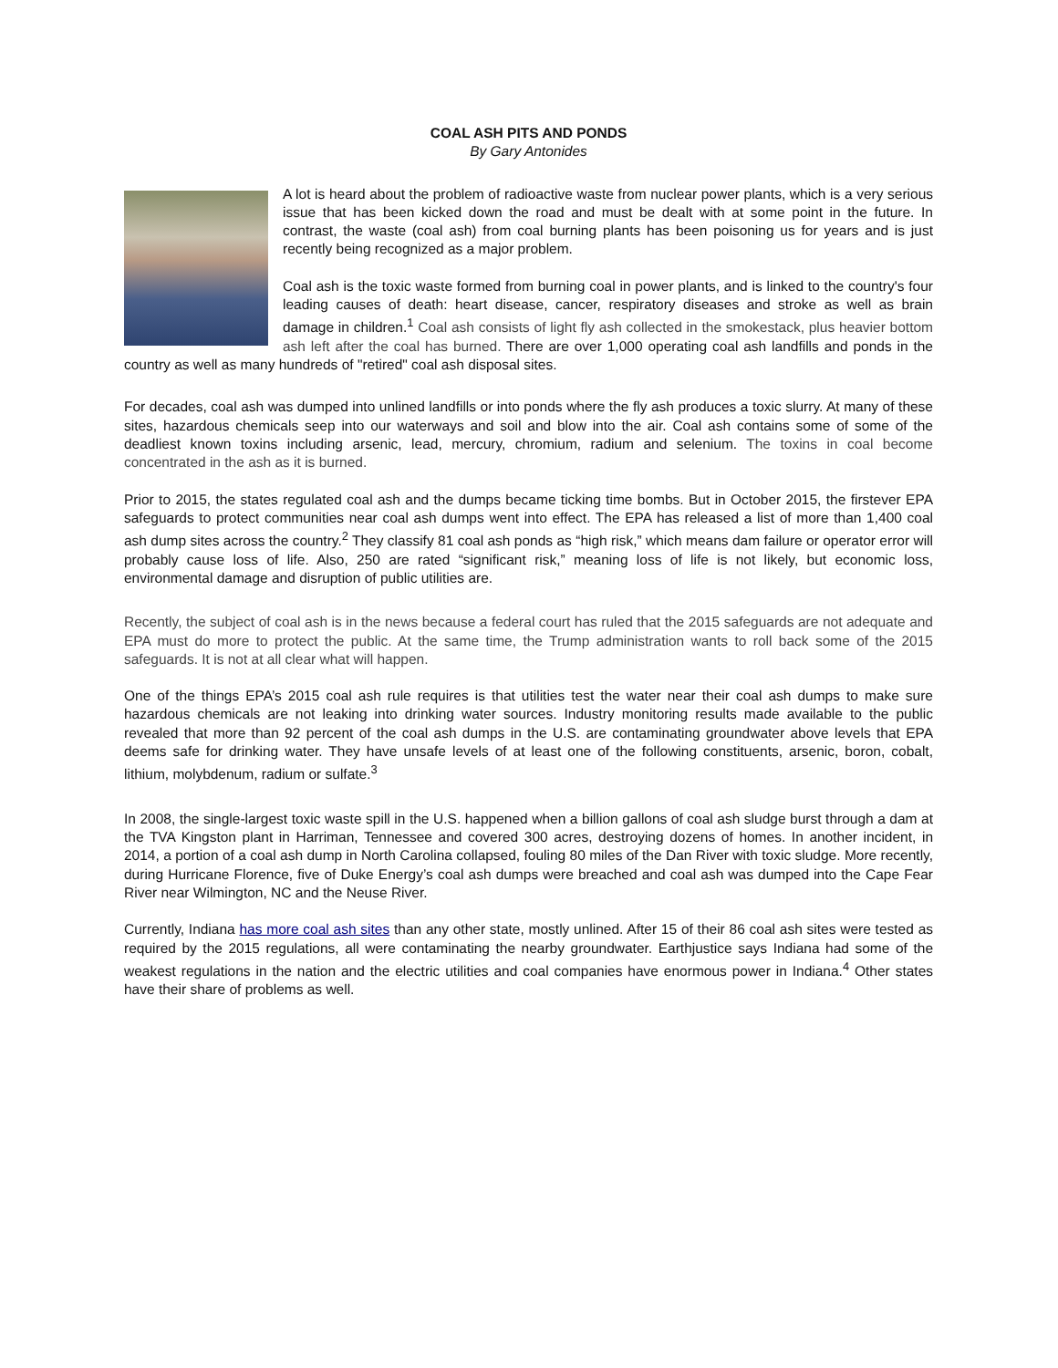COAL ASH PITS AND PONDS
By Gary Antonides
A lot is heard about the problem of radioactive waste from nuclear power plants, which is a very serious issue that has been kicked down the road and must be dealt with at some point in the future. In contrast, the waste (coal ash) from coal burning plants has been poisoning us for years and is just recently being recognized as a major problem.
Coal ash is the toxic waste formed from burning coal in power plants, and is linked to the country's four leading causes of death: heart disease, cancer, respiratory diseases and stroke as well as brain damage in children.<sup>1</sup> Coal ash consists of light fly ash collected in the smokestack, plus heavier bottom ash left after the coal has burned. There are over 1,000 operating coal ash landfills and ponds in the country as well as many hundreds of "retired" coal ash disposal sites.
For decades, coal ash was dumped into unlined landfills or into ponds where the fly ash produces a toxic slurry. At many of these sites, hazardous chemicals seep into our waterways and soil and blow into the air. Coal ash contains some of some of the deadliest known toxins including arsenic, lead, mercury, chromium, radium and selenium. The toxins in coal become concentrated in the ash as it is burned.
Prior to 2015, the states regulated coal ash and the dumps became ticking time bombs. But in October 2015, the firstever EPA safeguards to protect communities near coal ash dumps went into effect. The EPA has released a list of more than 1,400 coal ash dump sites across the country.<sup>2</sup> They classify 81 coal ash ponds as “high risk,” which means dam failure or operator error will probably cause loss of life. Also, 250 are rated “significant risk,” meaning loss of life is not likely, but economic loss, environmental damage and disruption of public utilities are.
Recently, the subject of coal ash is in the news because a federal court has ruled that the 2015 safeguards are not adequate and EPA must do more to protect the public. At the same time, the Trump administration wants to roll back some of the 2015 safeguards. It is not at all clear what will happen.
One of the things EPA’s 2015 coal ash rule requires is that utilities test the water near their coal ash dumps to make sure hazardous chemicals are not leaking into drinking water sources. Industry monitoring results made available to the public revealed that more than 92 percent of the coal ash dumps in the U.S. are contaminating groundwater above levels that EPA deems safe for drinking water. They have unsafe levels of at least one of the following constituents, arsenic, boron, cobalt, lithium, molybdenum, radium or sulfate.<sup>3</sup>
In 2008, the single-largest toxic waste spill in the U.S. happened when a billion gallons of coal ash sludge burst through a dam at the TVA Kingston plant in Harriman, Tennessee and covered 300 acres, destroying dozens of homes. In another incident, in 2014, a portion of a coal ash dump in North Carolina collapsed, fouling 80 miles of the Dan River with toxic sludge. More recently, during Hurricane Florence, five of Duke Energy’s coal ash dumps were breached and coal ash was dumped into the Cape Fear River near Wilmington, NC and the Neuse River.
Currently, Indiana has more coal ash sites than any other state, mostly unlined. After 15 of their 86 coal ash sites were tested as required by the 2015 regulations, all were contaminating the nearby groundwater. Earthjustice says Indiana had some of the weakest regulations in the nation and the electric utilities and coal companies have enormous power in Indiana.<sup>4</sup> Other states have their share of problems as well.